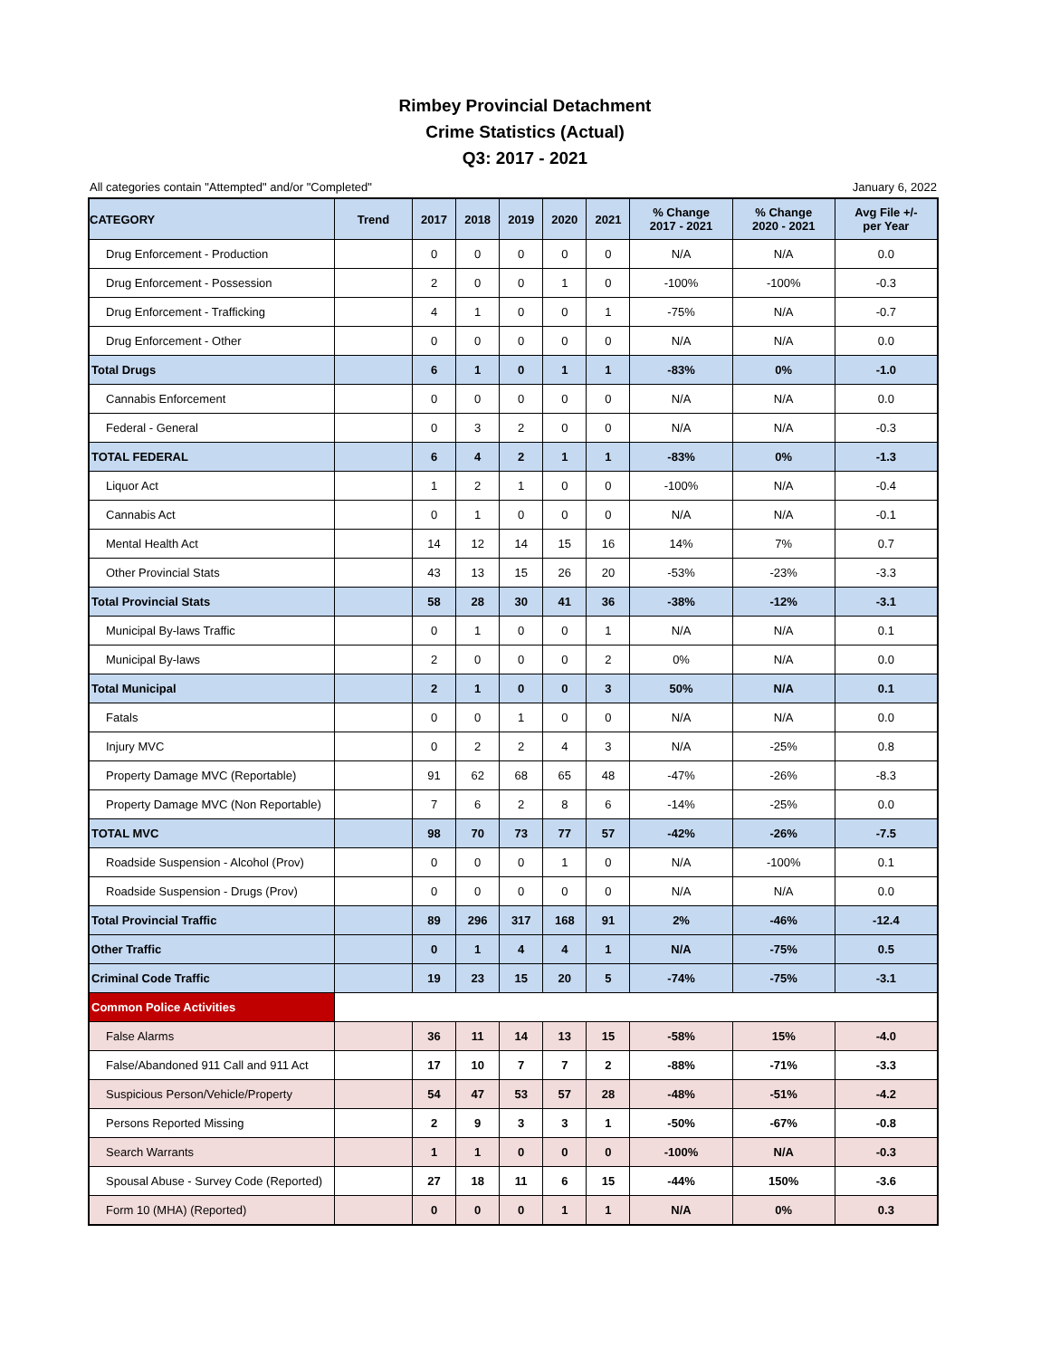Rimbey Provincial Detachment
Crime Statistics (Actual)
Q3: 2017 - 2021
All categories contain "Attempted" and/or "Completed" January 6, 2022
| CATEGORY | Trend | 2017 | 2018 | 2019 | 2020 | 2021 | % Change 2017 - 2021 | % Change 2020 - 2021 | Avg File +/- per Year |
| --- | --- | --- | --- | --- | --- | --- | --- | --- | --- |
| Drug Enforcement - Production | | 0 | 0 | 0 | 0 | 0 | N/A | N/A | 0.0 |
| Drug Enforcement - Possession | | 2 | 0 | 0 | 1 | 0 | -100% | -100% | -0.3 |
| Drug Enforcement - Trafficking | | 4 | 1 | 0 | 0 | 1 | -75% | N/A | -0.7 |
| Drug Enforcement - Other | | 0 | 0 | 0 | 0 | 0 | N/A | N/A | 0.0 |
| Total Drugs | | 6 | 1 | 0 | 1 | 1 | -83% | 0% | -1.0 |
| Cannabis Enforcement | | 0 | 0 | 0 | 0 | 0 | N/A | N/A | 0.0 |
| Federal - General | | 0 | 3 | 2 | 0 | 0 | N/A | N/A | -0.3 |
| TOTAL FEDERAL | | 6 | 4 | 2 | 1 | 1 | -83% | 0% | -1.3 |
| Liquor Act | | 1 | 2 | 1 | 0 | 0 | -100% | N/A | -0.4 |
| Cannabis Act | | 0 | 1 | 0 | 0 | 0 | N/A | N/A | -0.1 |
| Mental Health Act | | 14 | 12 | 14 | 15 | 16 | 14% | 7% | 0.7 |
| Other Provincial Stats | | 43 | 13 | 15 | 26 | 20 | -53% | -23% | -3.3 |
| Total Provincial Stats | | 58 | 28 | 30 | 41 | 36 | -38% | -12% | -3.1 |
| Municipal By-laws Traffic | | 0 | 1 | 0 | 0 | 1 | N/A | N/A | 0.1 |
| Municipal By-laws | | 2 | 0 | 0 | 0 | 2 | 0% | N/A | 0.0 |
| Total Municipal | | 2 | 1 | 0 | 0 | 3 | 50% | N/A | 0.1 |
| Fatals | | 0 | 0 | 1 | 0 | 0 | N/A | N/A | 0.0 |
| Injury MVC | | 0 | 2 | 2 | 4 | 3 | N/A | -25% | 0.8 |
| Property Damage MVC (Reportable) | | 91 | 62 | 68 | 65 | 48 | -47% | -26% | -8.3 |
| Property Damage MVC (Non Reportable) | | 7 | 6 | 2 | 8 | 6 | -14% | -25% | 0.0 |
| TOTAL MVC | | 98 | 70 | 73 | 77 | 57 | -42% | -26% | -7.5 |
| Roadside Suspension - Alcohol (Prov) | | 0 | 0 | 0 | 1 | 0 | N/A | -100% | 0.1 |
| Roadside Suspension - Drugs (Prov) | | 0 | 0 | 0 | 0 | 0 | N/A | N/A | 0.0 |
| Total Provincial Traffic | | 89 | 296 | 317 | 168 | 91 | 2% | -46% | -12.4 |
| Other Traffic | | 0 | 1 | 4 | 4 | 1 | N/A | -75% | 0.5 |
| Criminal Code Traffic | | 19 | 23 | 15 | 20 | 5 | -74% | -75% | -3.1 |
| Common Police Activities | | | | | | | | | |
| False Alarms | | 36 | 11 | 14 | 13 | 15 | -58% | 15% | -4.0 |
| False/Abandoned 911 Call and 911 Act | | 17 | 10 | 7 | 7 | 2 | -88% | -71% | -3.3 |
| Suspicious Person/Vehicle/Property | | 54 | 47 | 53 | 57 | 28 | -48% | -51% | -4.2 |
| Persons Reported Missing | | 2 | 9 | 3 | 3 | 1 | -50% | -67% | -0.8 |
| Search Warrants | | 1 | 1 | 0 | 0 | 0 | -100% | N/A | -0.3 |
| Spousal Abuse - Survey Code (Reported) | | 27 | 18 | 11 | 6 | 15 | -44% | 150% | -3.6 |
| Form 10 (MHA) (Reported) | | 0 | 0 | 0 | 1 | 1 | N/A | 0% | 0.3 |